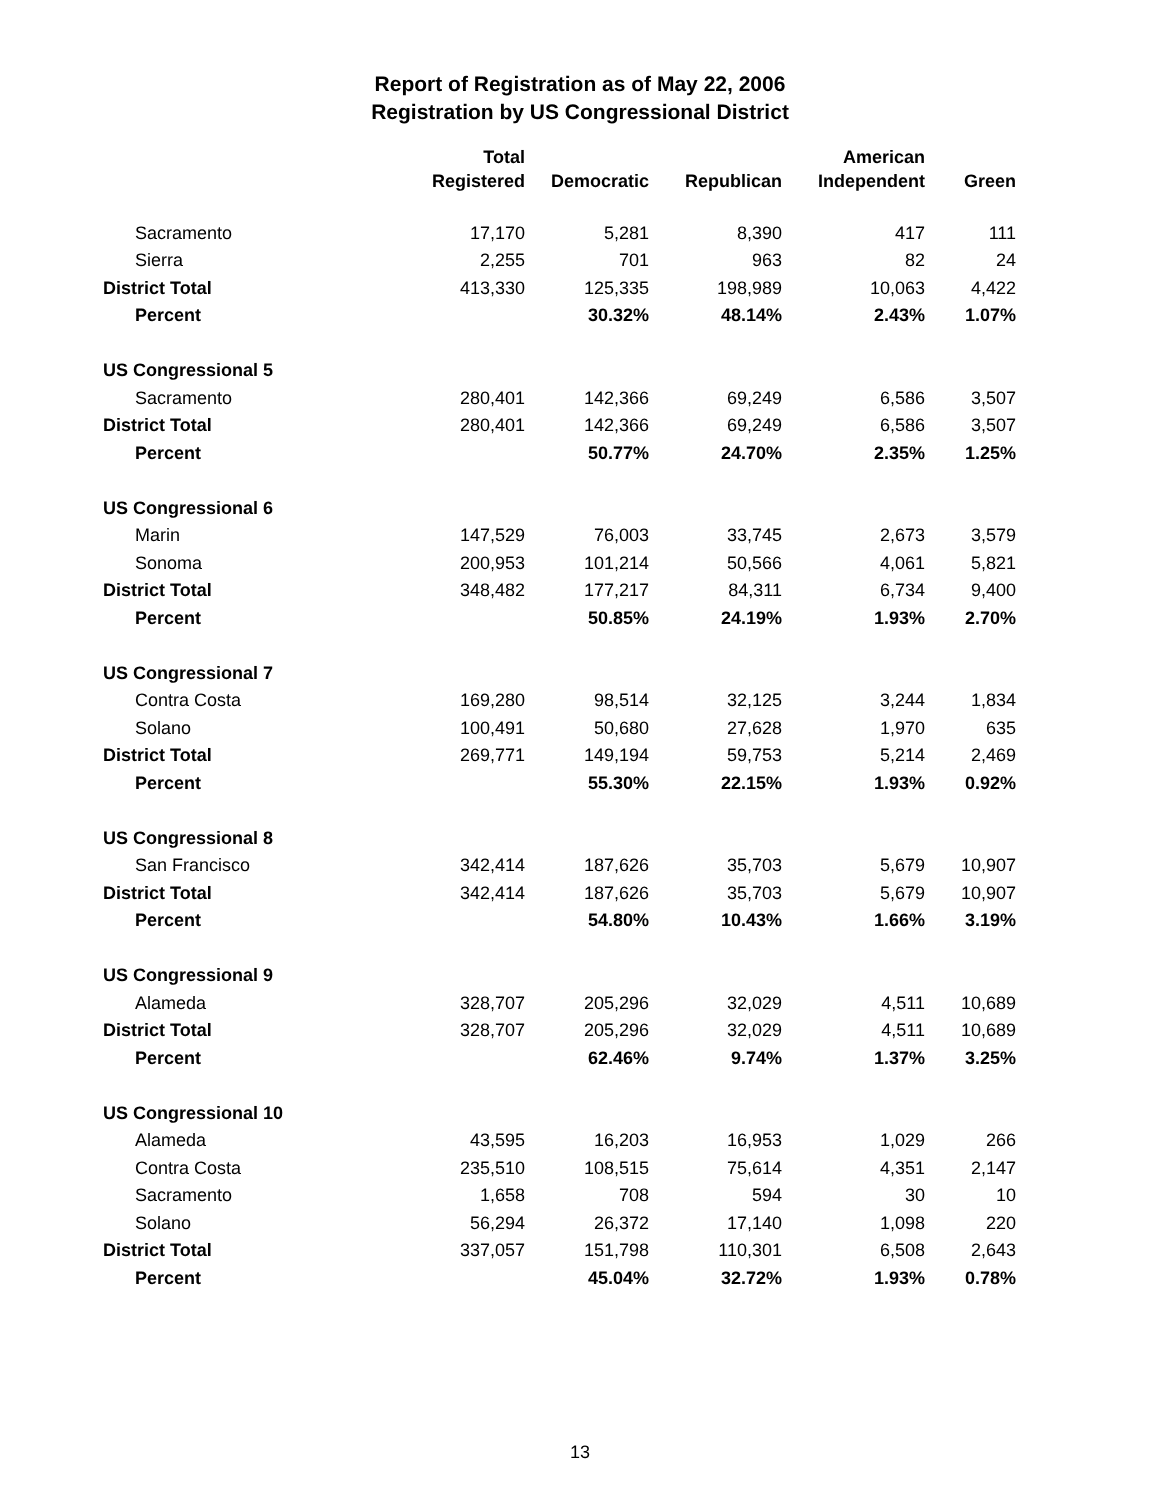Report of Registration as of May 22, 2006
Registration by US Congressional District
| | Total | | | American | |
| --- | --- | --- | --- | --- | --- |
| | Registered | Democratic | Republican | Independent | Green |
| Sacramento | 17,170 | 5,281 | 8,390 | 417 | 111 |
| Sierra | 2,255 | 701 | 963 | 82 | 24 |
| District Total | 413,330 | 125,335 | 198,989 | 10,063 | 4,422 |
| Percent | | 30.32% | 48.14% | 2.43% | 1.07% |
| US Congressional 5 | | | | | |
| Sacramento | 280,401 | 142,366 | 69,249 | 6,586 | 3,507 |
| District Total | 280,401 | 142,366 | 69,249 | 6,586 | 3,507 |
| Percent | | 50.77% | 24.70% | 2.35% | 1.25% |
| US Congressional 6 | | | | | |
| Marin | 147,529 | 76,003 | 33,745 | 2,673 | 3,579 |
| Sonoma | 200,953 | 101,214 | 50,566 | 4,061 | 5,821 |
| District Total | 348,482 | 177,217 | 84,311 | 6,734 | 9,400 |
| Percent | | 50.85% | 24.19% | 1.93% | 2.70% |
| US Congressional 7 | | | | | |
| Contra Costa | 169,280 | 98,514 | 32,125 | 3,244 | 1,834 |
| Solano | 100,491 | 50,680 | 27,628 | 1,970 | 635 |
| District Total | 269,771 | 149,194 | 59,753 | 5,214 | 2,469 |
| Percent | | 55.30% | 22.15% | 1.93% | 0.92% |
| US Congressional 8 | | | | | |
| San Francisco | 342,414 | 187,626 | 35,703 | 5,679 | 10,907 |
| District Total | 342,414 | 187,626 | 35,703 | 5,679 | 10,907 |
| Percent | | 54.80% | 10.43% | 1.66% | 3.19% |
| US Congressional 9 | | | | | |
| Alameda | 328,707 | 205,296 | 32,029 | 4,511 | 10,689 |
| District Total | 328,707 | 205,296 | 32,029 | 4,511 | 10,689 |
| Percent | | 62.46% | 9.74% | 1.37% | 3.25% |
| US Congressional 10 | | | | | |
| Alameda | 43,595 | 16,203 | 16,953 | 1,029 | 266 |
| Contra Costa | 235,510 | 108,515 | 75,614 | 4,351 | 2,147 |
| Sacramento | 1,658 | 708 | 594 | 30 | 10 |
| Solano | 56,294 | 26,372 | 17,140 | 1,098 | 220 |
| District Total | 337,057 | 151,798 | 110,301 | 6,508 | 2,643 |
| Percent | | 45.04% | 32.72% | 1.93% | 0.78% |
13